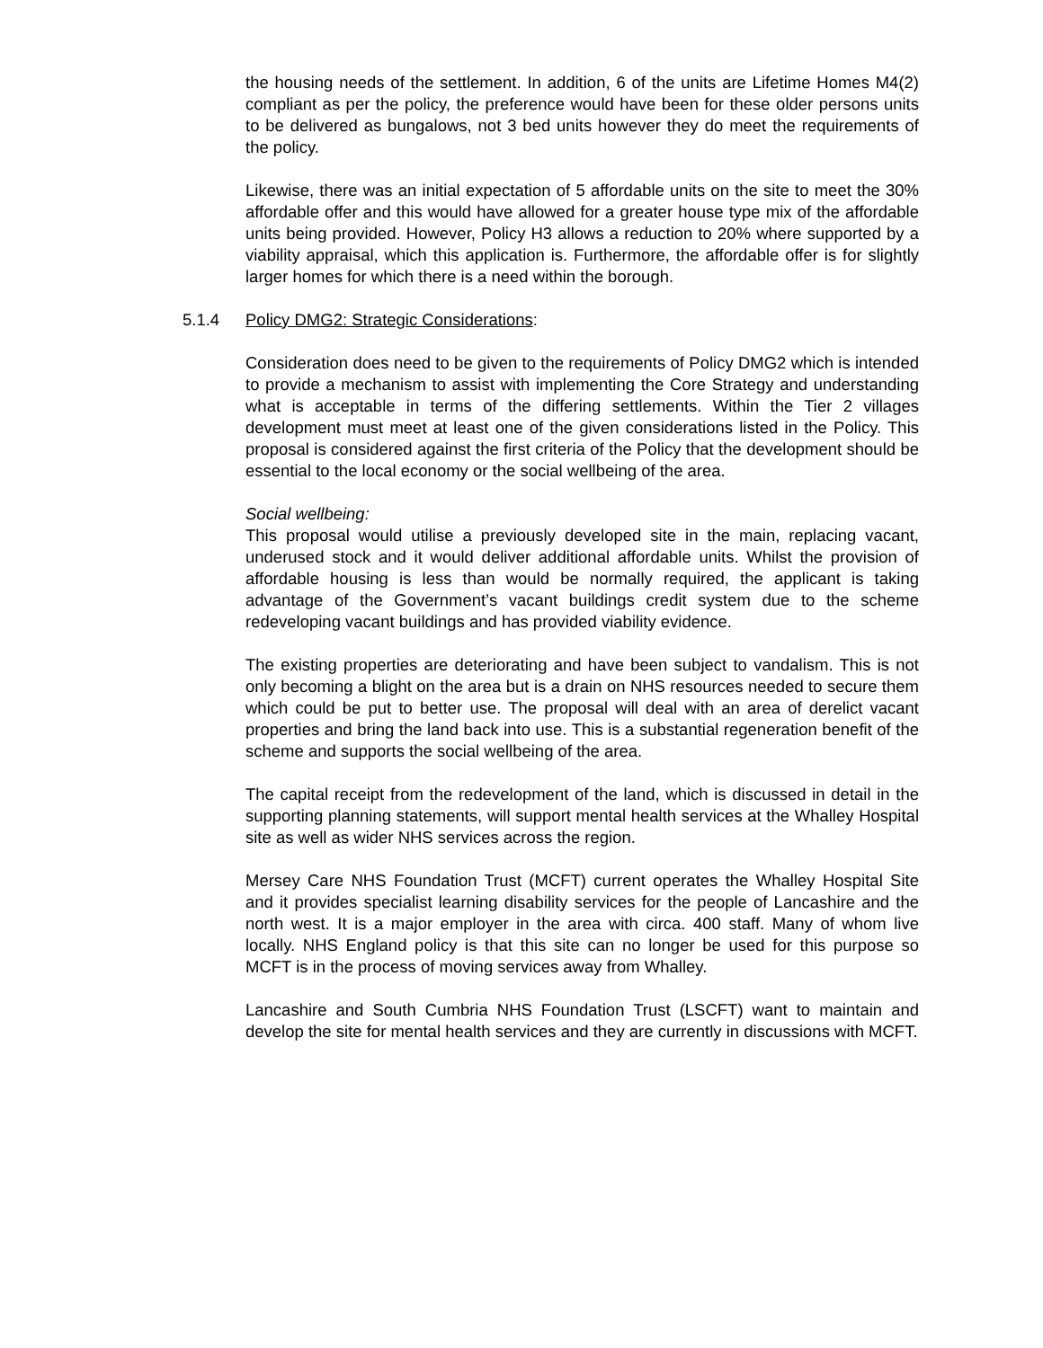the housing needs of the settlement. In addition, 6 of the units are Lifetime Homes M4(2) compliant as per the policy, the preference would have been for these older persons units to be delivered as bungalows, not 3 bed units however they do meet the requirements of the policy.
Likewise, there was an initial expectation of 5 affordable units on the site to meet the 30% affordable offer and this would have allowed for a greater house type mix of the affordable units being provided. However, Policy H3 allows a reduction to 20% where supported by a viability appraisal, which this application is. Furthermore, the affordable offer is for slightly larger homes for which there is a need within the borough.
5.1.4 Policy DMG2: Strategic Considerations:
Consideration does need to be given to the requirements of Policy DMG2 which is intended to provide a mechanism to assist with implementing the Core Strategy and understanding what is acceptable in terms of the differing settlements. Within the Tier 2 villages development must meet at least one of the given considerations listed in the Policy. This proposal is considered against the first criteria of the Policy that the development should be essential to the local economy or the social wellbeing of the area.
Social wellbeing:
This proposal would utilise a previously developed site in the main, replacing vacant, underused stock and it would deliver additional affordable units. Whilst the provision of affordable housing is less than would be normally required, the applicant is taking advantage of the Government’s vacant buildings credit system due to the scheme redeveloping vacant buildings and has provided viability evidence.
The existing properties are deteriorating and have been subject to vandalism. This is not only becoming a blight on the area but is a drain on NHS resources needed to secure them which could be put to better use. The proposal will deal with an area of derelict vacant properties and bring the land back into use. This is a substantial regeneration benefit of the scheme and supports the social wellbeing of the area.
The capital receipt from the redevelopment of the land, which is discussed in detail in the supporting planning statements, will support mental health services at the Whalley Hospital site as well as wider NHS services across the region.
Mersey Care NHS Foundation Trust (MCFT) current operates the Whalley Hospital Site and it provides specialist learning disability services for the people of Lancashire and the north west. It is a major employer in the area with circa. 400 staff. Many of whom live locally. NHS England policy is that this site can no longer be used for this purpose so MCFT is in the process of moving services away from Whalley.
Lancashire and South Cumbria NHS Foundation Trust (LSCFT) want to maintain and develop the site for mental health services and they are currently in discussions with MCFT.